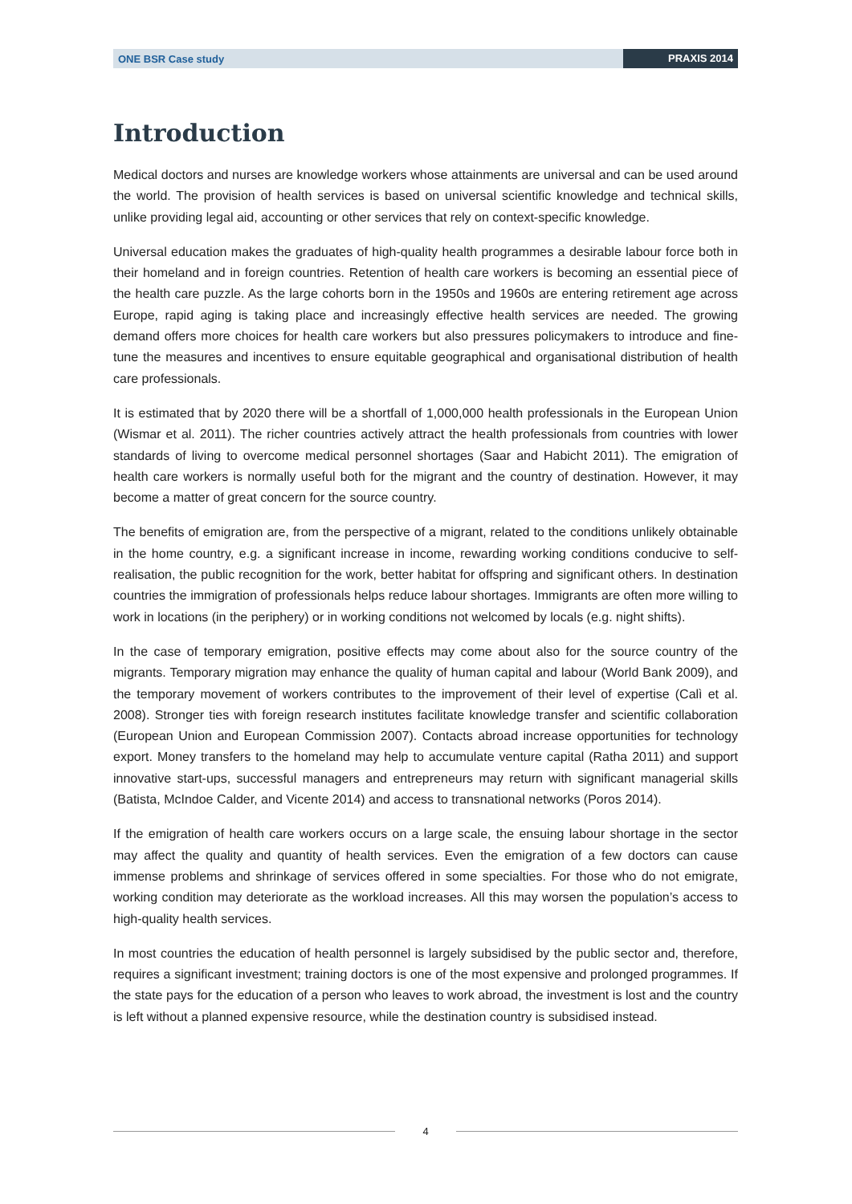ONE BSR Case study PRAXIS 2014
Introduction
Medical doctors and nurses are knowledge workers whose attainments are universal and can be used around the world. The provision of health services is based on universal scientific knowledge and technical skills, unlike providing legal aid, accounting or other services that rely on context-specific knowledge.
Universal education makes the graduates of high-quality health programmes a desirable labour force both in their homeland and in foreign countries. Retention of health care workers is becoming an essential piece of the health care puzzle. As the large cohorts born in the 1950s and 1960s are entering retirement age across Europe, rapid aging is taking place and increasingly effective health services are needed. The growing demand offers more choices for health care workers but also pressures policymakers to introduce and fine-tune the measures and incentives to ensure equitable geographical and organisational distribution of health care professionals.
It is estimated that by 2020 there will be a shortfall of 1,000,000 health professionals in the European Union (Wismar et al. 2011). The richer countries actively attract the health professionals from countries with lower standards of living to overcome medical personnel shortages (Saar and Habicht 2011). The emigration of health care workers is normally useful both for the migrant and the country of destination. However, it may become a matter of great concern for the source country.
The benefits of emigration are, from the perspective of a migrant, related to the conditions unlikely obtainable in the home country, e.g. a significant increase in income, rewarding working conditions conducive to self-realisation, the public recognition for the work, better habitat for offspring and significant others. In destination countries the immigration of professionals helps reduce labour shortages. Immigrants are often more willing to work in locations (in the periphery) or in working conditions not welcomed by locals (e.g. night shifts).
In the case of temporary emigration, positive effects may come about also for the source country of the migrants. Temporary migration may enhance the quality of human capital and labour (World Bank 2009), and the temporary movement of workers contributes to the improvement of their level of expertise (Calì et al. 2008). Stronger ties with foreign research institutes facilitate knowledge transfer and scientific collaboration (European Union and European Commission 2007). Contacts abroad increase opportunities for technology export. Money transfers to the homeland may help to accumulate venture capital (Ratha 2011) and support innovative start-ups, successful managers and entrepreneurs may return with significant managerial skills (Batista, McIndoe Calder, and Vicente 2014) and access to transnational networks (Poros 2014).
If the emigration of health care workers occurs on a large scale, the ensuing labour shortage in the sector may affect the quality and quantity of health services. Even the emigration of a few doctors can cause immense problems and shrinkage of services offered in some specialties. For those who do not emigrate, working condition may deteriorate as the workload increases. All this may worsen the population’s access to high-quality health services.
In most countries the education of health personnel is largely subsidised by the public sector and, therefore, requires a significant investment; training doctors is one of the most expensive and prolonged programmes. If the state pays for the education of a person who leaves to work abroad, the investment is lost and the country is left without a planned expensive resource, while the destination country is subsidised instead.
4